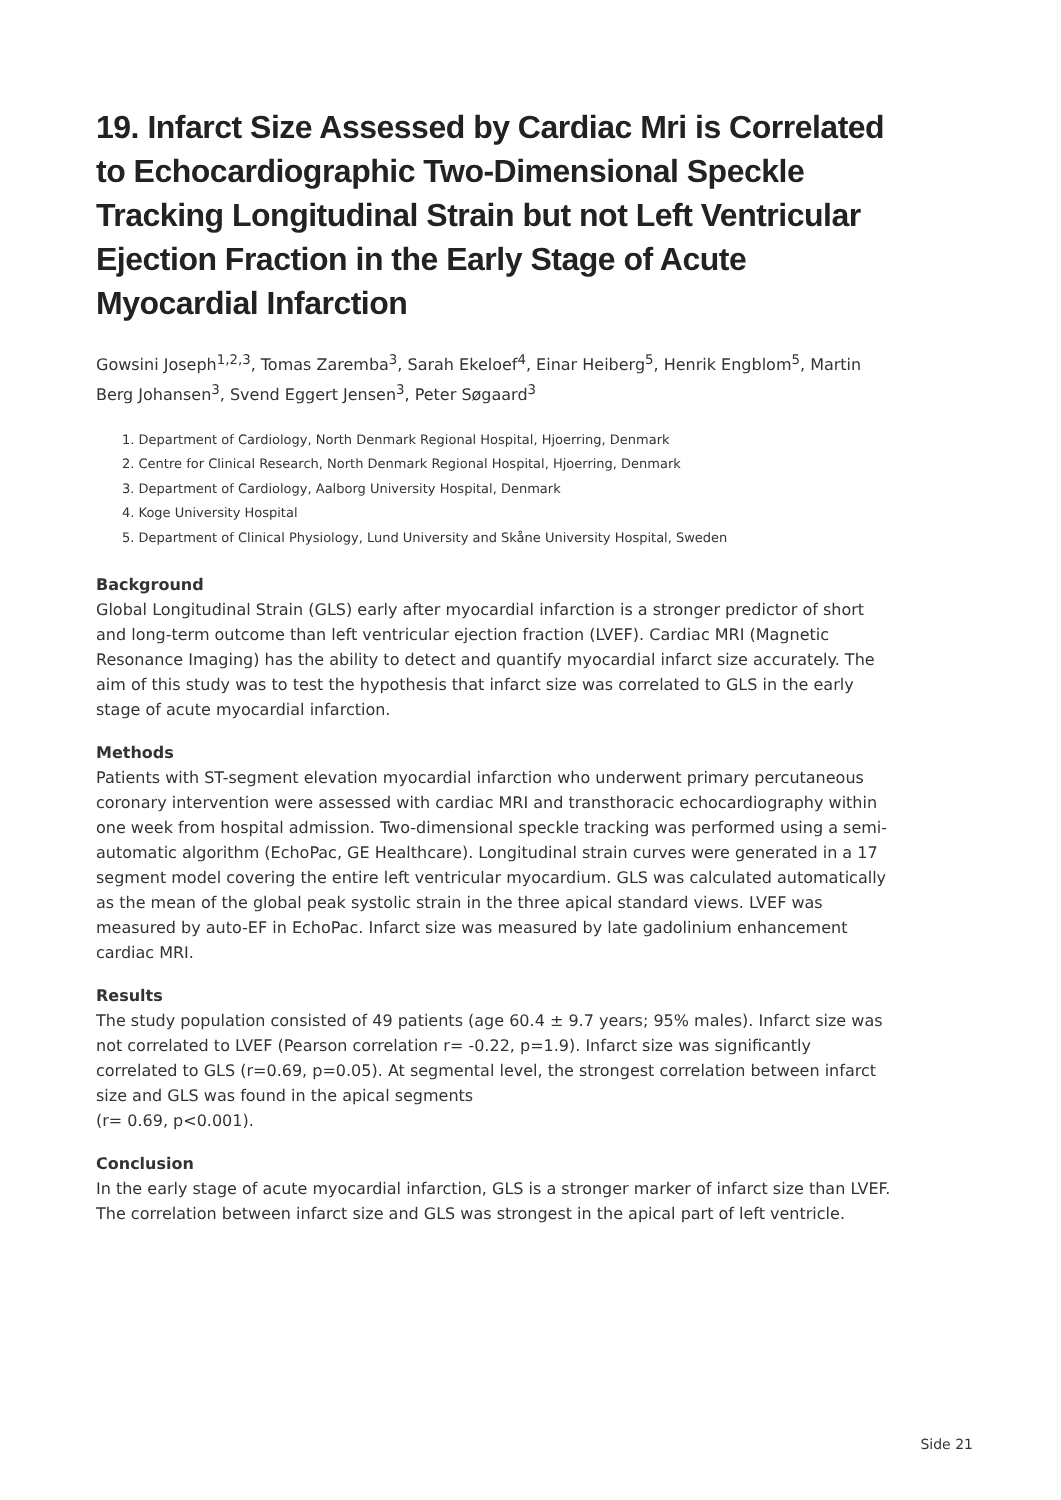19. Infarct Size Assessed by Cardiac Mri is Correlated to Echocardiographic Two-Dimensional Speckle Tracking Longitudinal Strain but not Left Ventricular Ejection Fraction in the Early Stage of Acute Myocardial Infarction
Gowsini Joseph<sup>1,2,3</sup>, Tomas Zaremba<sup>3</sup>, Sarah Ekeloef<sup>4</sup>, Einar Heiberg<sup>5</sup>, Henrik Engblom<sup>5</sup>, Martin Berg Johansen<sup>3</sup>, Svend Eggert Jensen<sup>3</sup>, Peter Søgaard<sup>3</sup>
1. Department of Cardiology, North Denmark Regional Hospital, Hjoerring, Denmark
2. Centre for Clinical Research, North Denmark Regional Hospital, Hjoerring, Denmark
3. Department of Cardiology, Aalborg University Hospital, Denmark
4. Koge University Hospital
5. Department of Clinical Physiology, Lund University and Skåne University Hospital, Sweden
Background
Global Longitudinal Strain (GLS) early after myocardial infarction is a stronger predictor of short and long-term outcome than left ventricular ejection fraction (LVEF). Cardiac MRI (Magnetic Resonance Imaging) has the ability to detect and quantify myocardial infarct size accurately. The aim of this study was to test the hypothesis that infarct size was correlated to GLS in the early stage of acute myocardial infarction.
Methods
Patients with ST-segment elevation myocardial infarction who underwent primary percutaneous coronary intervention were assessed with cardiac MRI and transthoracic echocardiography within one week from hospital admission. Two-dimensional speckle tracking was performed using a semi-automatic algorithm (EchoPac, GE Healthcare). Longitudinal strain curves were generated in a 17 segment model covering the entire left ventricular myocardium. GLS was calculated automatically as the mean of the global peak systolic strain in the three apical standard views. LVEF was measured by auto-EF in EchoPac. Infarct size was measured by late gadolinium enhancement cardiac MRI.
Results
The study population consisted of 49 patients (age 60.4 ± 9.7 years; 95% males). Infarct size was not correlated to LVEF (Pearson correlation r= -0.22, p=1.9). Infarct size was significantly correlated to GLS (r=0.69, p=0.05). At segmental level, the strongest correlation between infarct size and GLS was found in the apical segments
(r= 0.69, p<0.001).
Conclusion
In the early stage of acute myocardial infarction, GLS is a stronger marker of infarct size than LVEF. The correlation between infarct size and GLS was strongest in the apical part of left ventricle.
Side 21